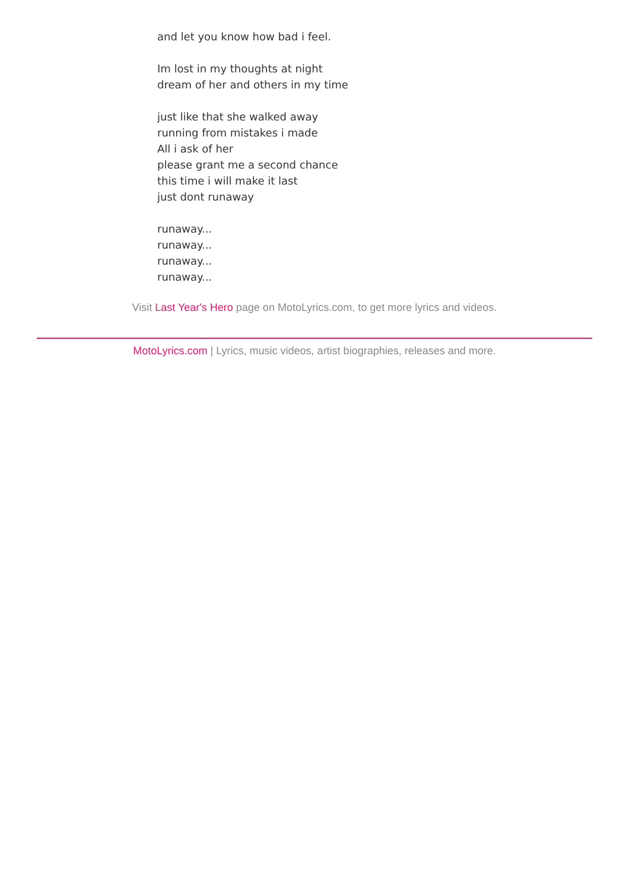and let you know how bad i feel. Im lost in my thoughts at night dream of her and others in my time just like that she walked away running from mistakes i made All i ask of her please grant me a second chance this time i will make it last just dont runaway runaway... runaway... runaway... runaway...
Visit Last Year's Hero page on MotoLyrics.com, to get more lyrics and videos.
MotoLyrics.com | Lyrics, music videos, artist biographies, releases and more.